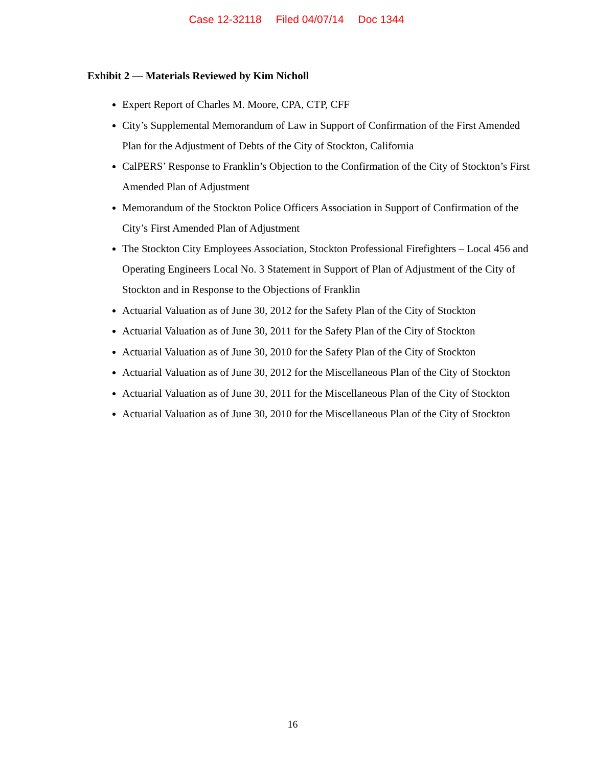Case 12-32118 Filed 04/07/14 Doc 1344
Exhibit 2 — Materials Reviewed by Kim Nicholl
Expert Report of Charles M. Moore, CPA, CTP, CFF
City’s Supplemental Memorandum of Law in Support of Confirmation of the First Amended Plan for the Adjustment of Debts of the City of Stockton, California
CalPERS’ Response to Franklin’s Objection to the Confirmation of the City of Stockton’s First Amended Plan of Adjustment
Memorandum of the Stockton Police Officers Association in Support of Confirmation of the City’s First Amended Plan of Adjustment
The Stockton City Employees Association, Stockton Professional Firefighters – Local 456 and Operating Engineers Local No. 3 Statement in Support of Plan of Adjustment of the City of Stockton and in Response to the Objections of Franklin
Actuarial Valuation as of June 30, 2012 for the Safety Plan of the City of Stockton
Actuarial Valuation as of June 30, 2011 for the Safety Plan of the City of Stockton
Actuarial Valuation as of June 30, 2010 for the Safety Plan of the City of Stockton
Actuarial Valuation as of June 30, 2012 for the Miscellaneous Plan of the City of Stockton
Actuarial Valuation as of June 30, 2011 for the Miscellaneous Plan of the City of Stockton
Actuarial Valuation as of June 30, 2010 for the Miscellaneous Plan of the City of Stockton
16